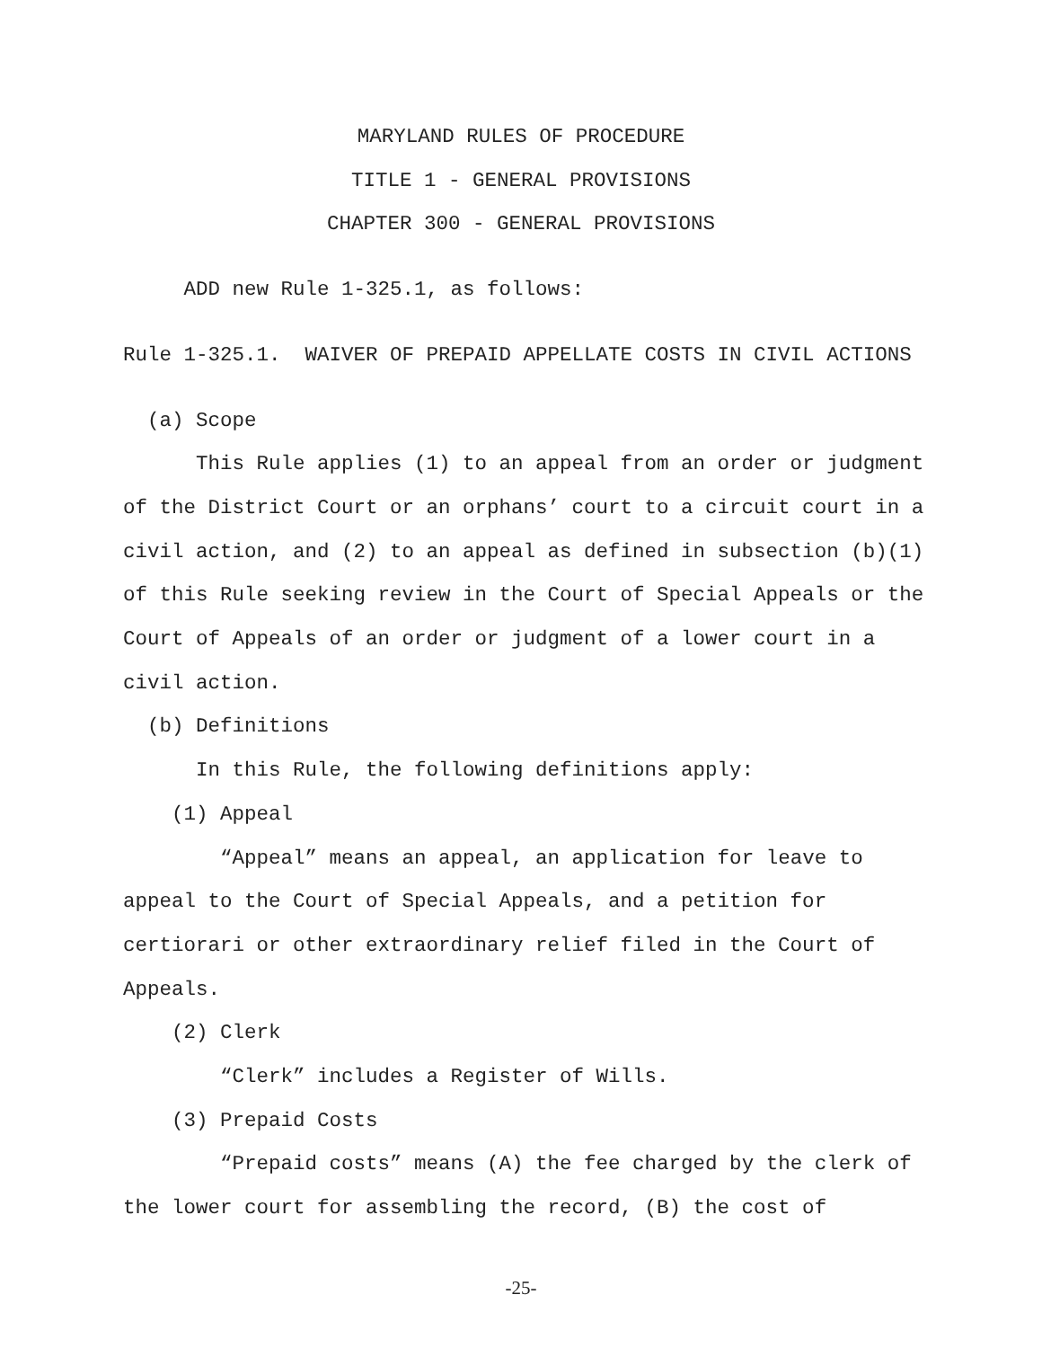MARYLAND RULES OF PROCEDURE
TITLE 1 - GENERAL PROVISIONS
CHAPTER 300 - GENERAL PROVISIONS
ADD new Rule 1-325.1, as follows:
Rule 1-325.1. WAIVER OF PREPAID APPELLATE COSTS IN CIVIL ACTIONS
(a) Scope
This Rule applies (1) to an appeal from an order or judgment of the District Court or an orphans’ court to a circuit court in a civil action, and (2) to an appeal as defined in subsection (b)(1) of this Rule seeking review in the Court of Special Appeals or the Court of Appeals of an order or judgment of a lower court in a civil action.
(b) Definitions
In this Rule, the following definitions apply:
(1) Appeal
“Appeal” means an appeal, an application for leave to appeal to the Court of Special Appeals, and a petition for certiorari or other extraordinary relief filed in the Court of Appeals.
(2) Clerk
“Clerk” includes a Register of Wills.
(3) Prepaid Costs
“Prepaid costs” means (A) the fee charged by the clerk of the lower court for assembling the record, (B) the cost of
-25-